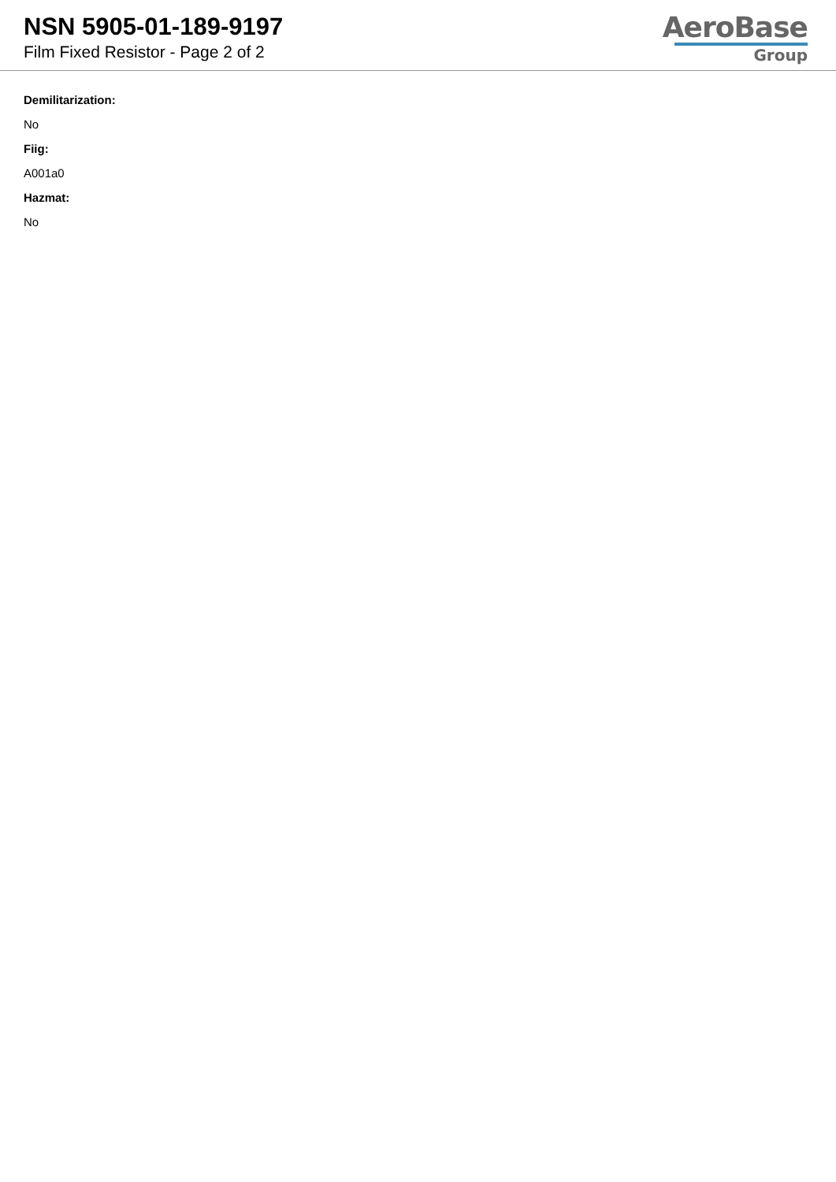NSN 5905-01-189-9197
Film Fixed Resistor - Page 2 of 2
AeroBase
Group
Demilitarization:
No
Fiig:
A001a0
Hazmat:
No